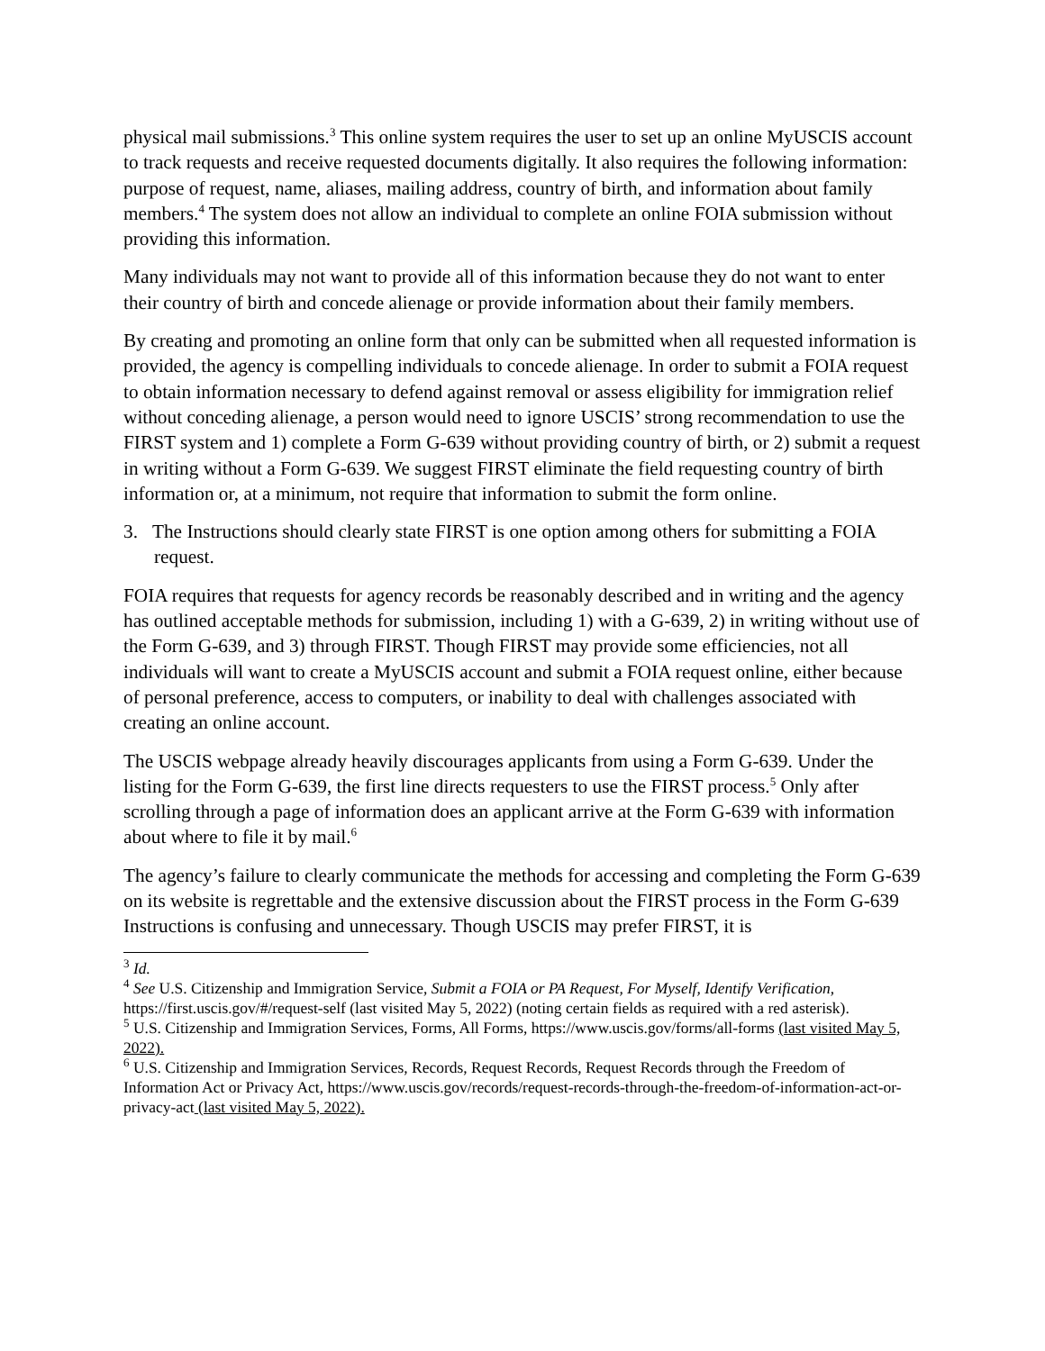physical mail submissions.<sup>3</sup> This online system requires the user to set up an online MyUSCIS account to track requests and receive requested documents digitally. It also requires the following information: purpose of request, name, aliases, mailing address, country of birth, and information about family members.<sup>4</sup> The system does not allow an individual to complete an online FOIA submission without providing this information.
Many individuals may not want to provide all of this information because they do not want to enter their country of birth and concede alienage or provide information about their family members.
By creating and promoting an online form that only can be submitted when all requested information is provided, the agency is compelling individuals to concede alienage. In order to submit a FOIA request to obtain information necessary to defend against removal or assess eligibility for immigration relief without conceding alienage, a person would need to ignore USCIS’ strong recommendation to use the FIRST system and 1) complete a Form G-639 without providing country of birth, or 2) submit a request in writing without a Form G-639. We suggest FIRST eliminate the field requesting country of birth information or, at a minimum, not require that information to submit the form online.
3. The Instructions should clearly state FIRST is one option among others for submitting a FOIA request.
FOIA requires that requests for agency records be reasonably described and in writing and the agency has outlined acceptable methods for submission, including 1) with a G-639, 2) in writing without use of the Form G-639, and 3) through FIRST. Though FIRST may provide some efficiencies, not all individuals will want to create a MyUSCIS account and submit a FOIA request online, either because of personal preference, access to computers, or inability to deal with challenges associated with creating an online account.
The USCIS webpage already heavily discourages applicants from using a Form G-639. Under the listing for the Form G-639, the first line directs requesters to use the FIRST process.<sup>5</sup> Only after scrolling through a page of information does an applicant arrive at the Form G-639 with information about where to file it by mail.<sup>6</sup>
The agency’s failure to clearly communicate the methods for accessing and completing the Form G-639 on its website is regrettable and the extensive discussion about the FIRST process in the Form G-639 Instructions is confusing and unnecessary. Though USCIS may prefer FIRST, it is
<sup>3</sup> Id.
<sup>4</sup> See U.S. Citizenship and Immigration Service, Submit a FOIA or PA Request, For Myself, Identify Verification, https://first.uscis.gov/#/request-self (last visited May 5, 2022) (noting certain fields as required with a red asterisk).
<sup>5</sup> U.S. Citizenship and Immigration Services, Forms, All Forms, https://www.uscis.gov/forms/all-forms (last visited May 5, 2022).
<sup>6</sup> U.S. Citizenship and Immigration Services, Records, Request Records, Request Records through the Freedom of Information Act or Privacy Act, https://www.uscis.gov/records/request-records-through-the-freedom-of-information-act-or-privacy-act (last visited May 5, 2022).